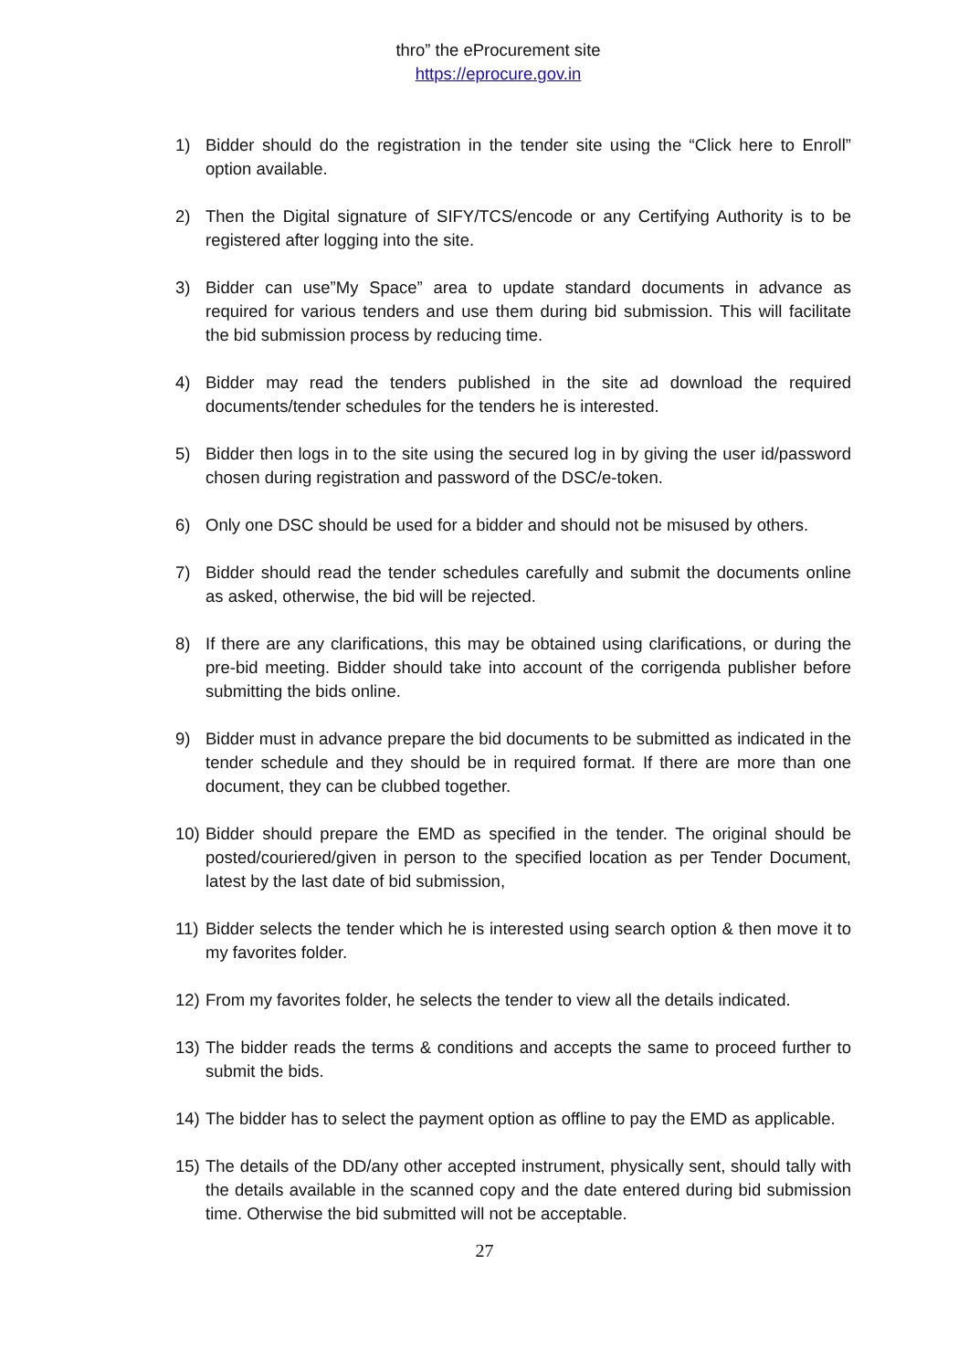thro” the eProcurement site
https://eprocure.gov.in
1) Bidder should do the registration in the tender site using the “Click here to Enroll” option available.
2) Then the Digital signature of SIFY/TCS/encode or any Certifying Authority is to be registered after logging into the site.
3) Bidder can use”My Space” area to update standard documents in advance as required for various tenders and use them during bid submission. This will facilitate the bid submission process by reducing time.
4) Bidder may read the tenders published in the site ad download the required documents/tender schedules for the tenders he is interested.
5) Bidder then logs in to the site using the secured log in by giving the user id/password chosen during registration and password of the DSC/e-token.
6) Only one DSC should be used for a bidder and should not be misused by others.
7) Bidder should read the tender schedules carefully and submit the documents online as asked, otherwise, the bid will be rejected.
8) If there are any clarifications, this may be obtained using clarifications, or during the pre-bid meeting. Bidder should take into account of the corrigenda publisher before submitting the bids online.
9) Bidder must in advance prepare the bid documents to be submitted as indicated in the tender schedule and they should be in required format. If there are more than one document, they can be clubbed together.
10) Bidder should prepare the EMD as specified in the tender. The original should be posted/couriered/given in person to the specified location as per Tender Document, latest by the last date of bid submission,
11) Bidder selects the tender which he is interested using search option & then move it to my favorites folder.
12) From my favorites folder, he selects the tender to view all the details indicated.
13) The bidder reads the terms & conditions and accepts the same to proceed further to submit the bids.
14) The bidder has to select the payment option as offline to pay the EMD as applicable.
15) The details of the DD/any other accepted instrument, physically sent, should tally with the details available in the scanned copy and the date entered during bid submission time. Otherwise the bid submitted will not be acceptable.
27